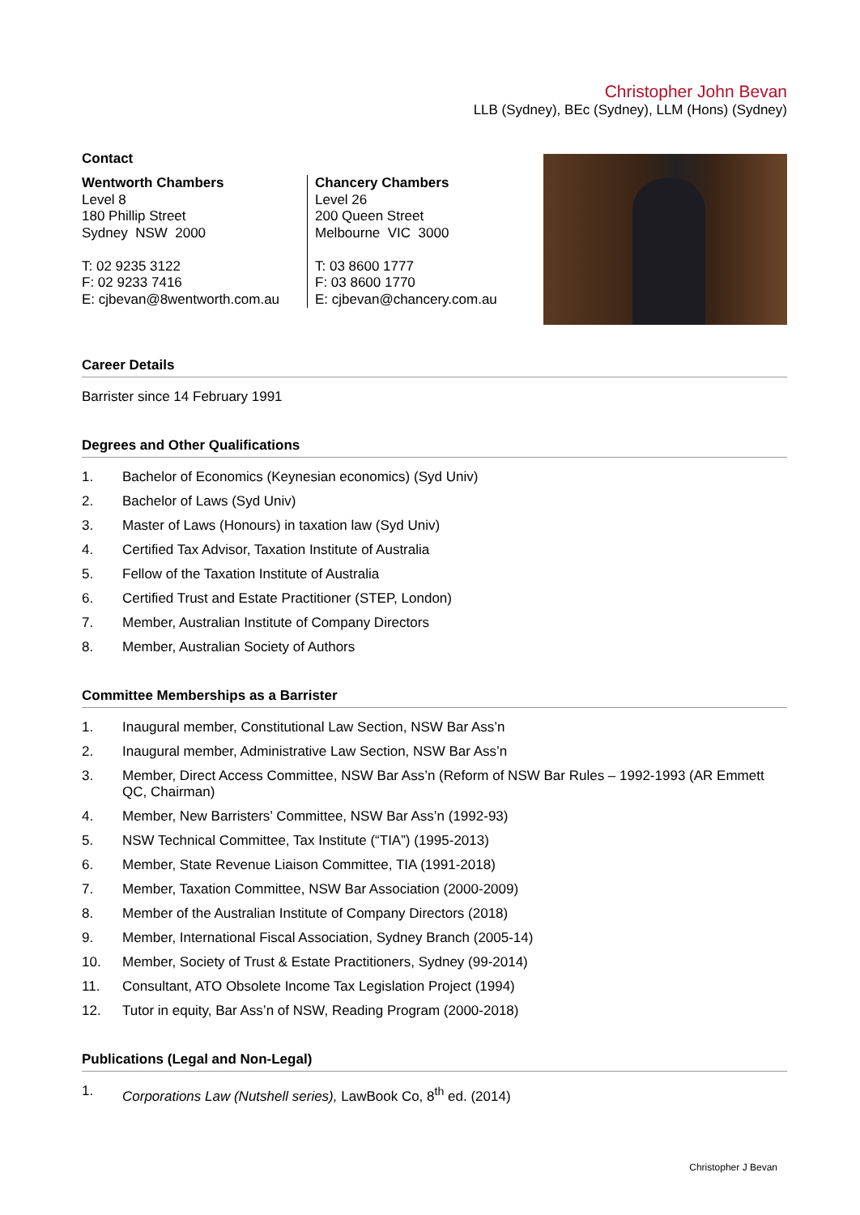Christopher John Bevan
LLB (Sydney), BEc (Sydney), LLM (Hons) (Sydney)
Contact
Wentworth Chambers
Level 8
180 Phillip Street
Sydney NSW 2000
T: 02 9235 3122
F: 02 9233 7416
E: cjbevan@8wentworth.com.au
Chancery Chambers
Level 26
200 Queen Street
Melbourne VIC 3000
T: 03 8600 1777
F: 03 8600 1770
E: cjbevan@chancery.com.au
Career Details
Barrister since 14 February 1991
Degrees and Other Qualifications
1. Bachelor of Economics (Keynesian economics) (Syd Univ)
2. Bachelor of Laws (Syd Univ)
3. Master of Laws (Honours) in taxation law (Syd Univ)
4. Certified Tax Advisor, Taxation Institute of Australia
5. Fellow of the Taxation Institute of Australia
6. Certified Trust and Estate Practitioner (STEP, London)
7. Member, Australian Institute of Company Directors
8. Member, Australian Society of Authors
Committee Memberships as a Barrister
1. Inaugural member, Constitutional Law Section, NSW Bar Ass’n
2. Inaugural member, Administrative Law Section, NSW Bar Ass’n
3. Member, Direct Access Committee, NSW Bar Ass’n (Reform of NSW Bar Rules – 1992-1993 (AR Emmett QC, Chairman)
4. Member, New Barristers’ Committee, NSW Bar Ass’n (1992-93)
5. NSW Technical Committee, Tax Institute (“TIA”) (1995-2013)
6. Member, State Revenue Liaison Committee, TIA (1991-2018)
7. Member, Taxation Committee, NSW Bar Association (2000-2009)
8. Member of the Australian Institute of Company Directors (2018)
9. Member, International Fiscal Association, Sydney Branch (2005-14)
10. Member, Society of Trust & Estate Practitioners, Sydney (99-2014)
11. Consultant, ATO Obsolete Income Tax Legislation Project (1994)
12. Tutor in equity, Bar Ass’n of NSW, Reading Program (2000-2018)
Publications (Legal and Non-Legal)
1. Corporations Law (Nutshell series), LawBook Co, 8<sup>th</sup> ed. (2014)
Christopher J Bevan